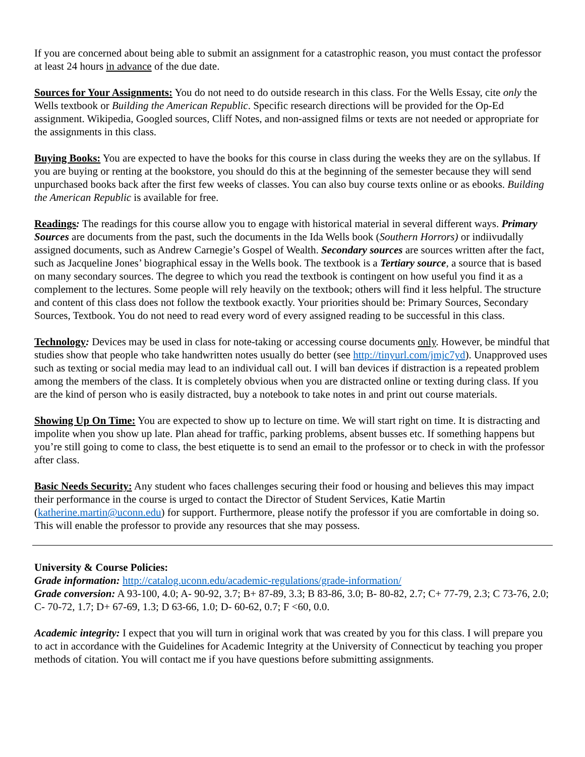If you are concerned about being able to submit an assignment for a catastrophic reason, you must contact the professor at least 24 hours in advance of the due date.
Sources for Your Assignments: You do not need to do outside research in this class. For the Wells Essay, cite only the Wells textbook or Building the American Republic. Specific research directions will be provided for the Op-Ed assignment. Wikipedia, Googled sources, Cliff Notes, and non-assigned films or texts are not needed or appropriate for the assignments in this class.
Buying Books: You are expected to have the books for this course in class during the weeks they are on the syllabus. If you are buying or renting at the bookstore, you should do this at the beginning of the semester because they will send unpurchased books back after the first few weeks of classes. You can also buy course texts online or as ebooks. Building the American Republic is available for free.
Readings: The readings for this course allow you to engage with historical material in several different ways. Primary Sources are documents from the past, such the documents in the Ida Wells book (Southern Horrors) or indiivudally assigned documents, such as Andrew Carnegie’s Gospel of Wealth. Secondary sources are sources written after the fact, such as Jacqueline Jones’ biographical essay in the Wells book. The textbook is a Tertiary source, a source that is based on many secondary sources. The degree to which you read the textbook is contingent on how useful you find it as a complement to the lectures. Some people will rely heavily on the textbook; others will find it less helpful. The structure and content of this class does not follow the textbook exactly. Your priorities should be: Primary Sources, Secondary Sources, Textbook. You do not need to read every word of every assigned reading to be successful in this class.
Technology: Devices may be used in class for note-taking or accessing course documents only. However, be mindful that studies show that people who take handwritten notes usually do better (see http://tinyurl.com/jmjc7yd). Unapproved uses such as texting or social media may lead to an individual call out. I will ban devices if distraction is a repeated problem among the members of the class. It is completely obvious when you are distracted online or texting during class. If you are the kind of person who is easily distracted, buy a notebook to take notes in and print out course materials.
Showing Up On Time: You are expected to show up to lecture on time. We will start right on time. It is distracting and impolite when you show up late. Plan ahead for traffic, parking problems, absent busses etc. If something happens but you’re still going to come to class, the best etiquette is to send an email to the professor or to check in with the professor after class.
Basic Needs Security: Any student who faces challenges securing their food or housing and believes this may impact their performance in the course is urged to contact the Director of Student Services, Katie Martin (katherine.martin@uconn.edu) for support. Furthermore, please notify the professor if you are comfortable in doing so. This will enable the professor to provide any resources that she may possess.
University & Course Policies:
Grade information: http://catalog.uconn.edu/academic-regulations/grade-information/
Grade conversion: A 93-100, 4.0; A- 90-92, 3.7; B+ 87-89, 3.3; B 83-86, 3.0; B- 80-82, 2.7; C+ 77-79, 2.3; C 73-76, 2.0; C- 70-72, 1.7; D+ 67-69, 1.3; D 63-66, 1.0; D- 60-62, 0.7; F <60, 0.0.
Academic integrity: I expect that you will turn in original work that was created by you for this class. I will prepare you to act in accordance with the Guidelines for Academic Integrity at the University of Connecticut by teaching you proper methods of citation. You will contact me if you have questions before submitting assignments.